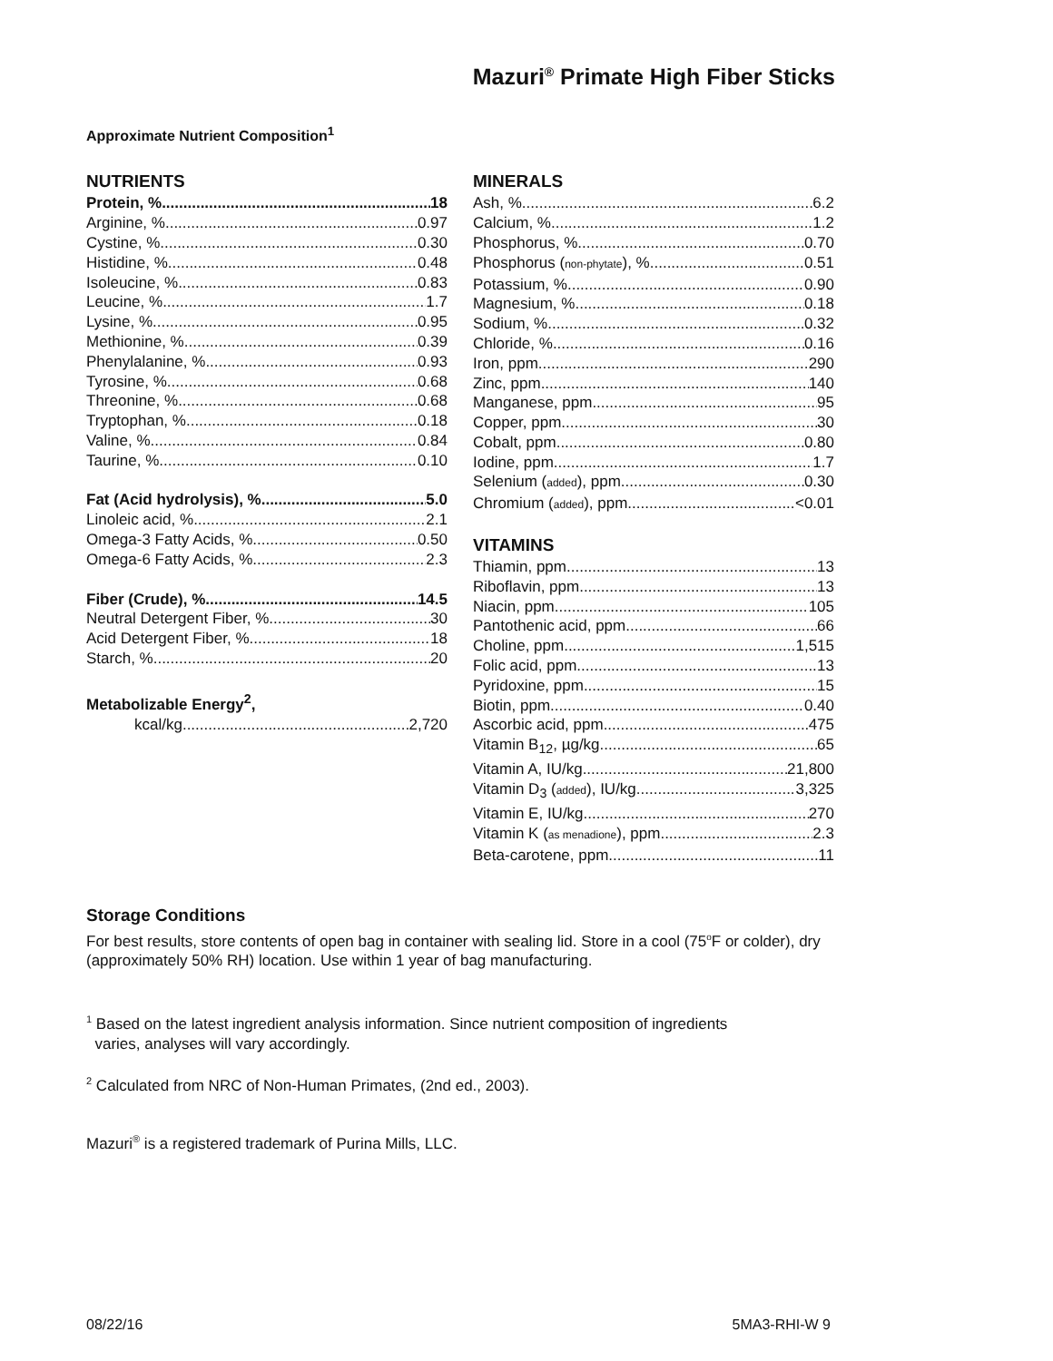Mazuri<sup>®</sup> Primate High Fiber Sticks
Approximate Nutrient Composition<sup>1</sup>
NUTRIENTS
Protein, % 18
Arginine, % 0.97
Cystine, % 0.30
Histidine, % 0.48
Isoleucine, % 0.83
Leucine, % 1.7
Lysine, % 0.95
Methionine, % 0.39
Phenylalanine, % 0.93
Tyrosine, % 0.68
Threonine, % 0.68
Tryptophan, % 0.18
Valine, % 0.84
Taurine, % 0.10
Fat (Acid hydrolysis), % 5.0
Linoleic acid, % 2.1
Omega-3 Fatty Acids, % 0.50
Omega-6 Fatty Acids, % 2.3
Fiber (Crude), % 14.5
Neutral Detergent Fiber, % 30
Acid Detergent Fiber, % 18
Starch, % 20
Metabolizable Energy<sup>2</sup>,
kcal/kg 2,720
MINERALS
Ash, % 6.2
Calcium, % 1.2
Phosphorus, % 0.70
Phosphorus (non-phytate), % 0.51
Potassium, % 0.90
Magnesium, % 0.18
Sodium, % 0.32
Chloride, % 0.16
Iron, ppm 290
Zinc, ppm 140
Manganese, ppm 95
Copper, ppm 30
Cobalt, ppm 0.80
Iodine, ppm 1.7
Selenium (added), ppm 0.30
Chromium (added), ppm <0.01
VITAMINS
Thiamin, ppm 13
Riboflavin, ppm 13
Niacin, ppm 105
Pantothenic acid, ppm 66
Choline, ppm 1,515
Folic acid, ppm 13
Pyridoxine, ppm 15
Biotin, ppm 0.40
Ascorbic acid, ppm 475
Vitamin B<sub>12</sub>, µg/kg 65
Vitamin A, IU/kg 21,800
Vitamin D<sub>3</sub> (added), IU/kg 3,325
Vitamin E, IU/kg 270
Vitamin K (as menadione), ppm 2.3
Beta-carotene, ppm 11
Storage Conditions
For best results, store contents of open bag in container with sealing lid. Store in a cool (75<sup>o</sup>F or colder), dry (approximately 50% RH) location. Use within 1 year of bag manufacturing.
<sup>1</sup> Based on the latest ingredient analysis information. Since nutrient composition of ingredients
varies, analyses will vary accordingly.
<sup>2</sup> Calculated from NRC of Non-Human Primates, (2nd ed., 2003).
Mazuri<sup>®</sup> is a registered trademark of Purina Mills, LLC.
08/22/16 5MA3-RHI-W 9